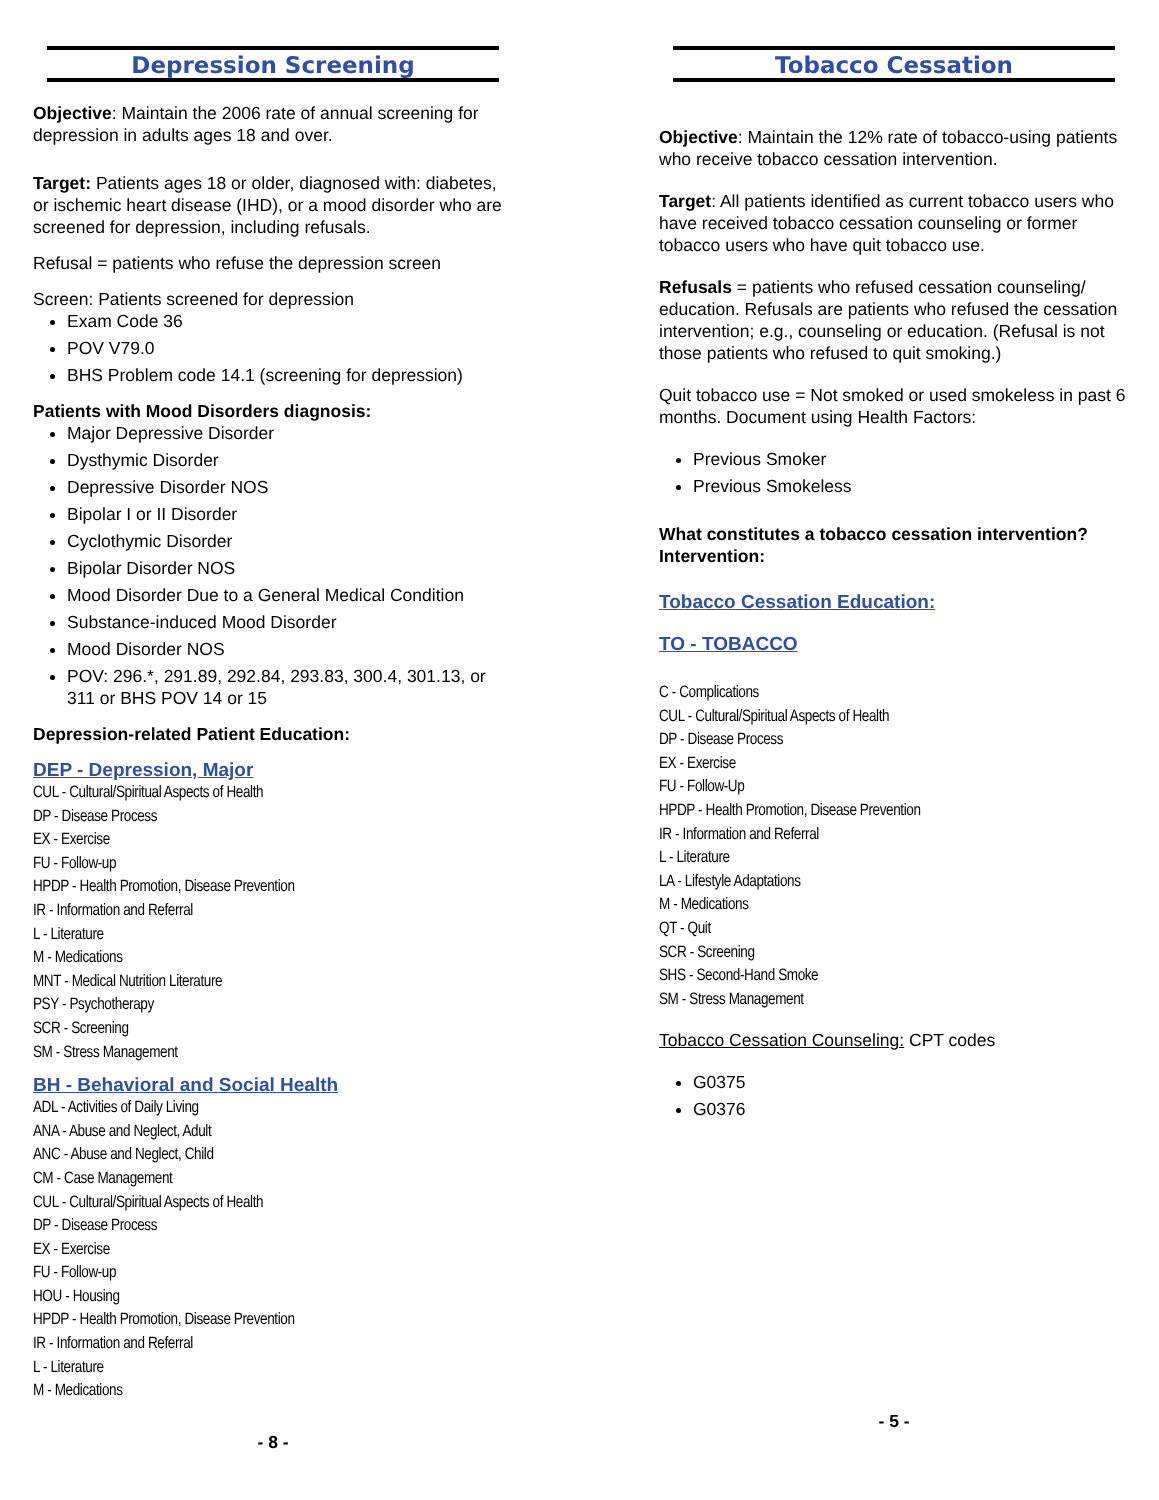Depression Screening
Objective: Maintain the 2006 rate of annual screening for depression in adults ages 18 and over.
Target: Patients ages 18 or older, diagnosed with: diabetes, or ischemic heart disease (IHD), or a mood disorder who are screened for depression, including refusals.
Refusal = patients who refuse the depression screen
Screen: Patients screened for depression
Exam Code 36
POV V79.0
BHS Problem code 14.1 (screening for depression)
Patients with Mood Disorders diagnosis:
Major Depressive Disorder
Dysthymic Disorder
Depressive Disorder NOS
Bipolar I or II Disorder
Cyclothymic Disorder
Bipolar Disorder NOS
Mood Disorder Due to a General Medical Condition
Substance-induced Mood Disorder
Mood Disorder NOS
POV: 296.*, 291.89, 292.84, 293.83, 300.4, 301.13, or 311 or BHS POV 14 or 15
Depression-related Patient Education:
DEP - Depression, Major
CUL - Cultural/Spiritual Aspects of Health
DP - Disease Process
EX - Exercise
FU - Follow-up
HPDP - Health Promotion, Disease Prevention
IR - Information and Referral
L - Literature
M - Medications
MNT - Medical Nutrition Literature
PSY - Psychotherapy
SCR - Screening
SM - Stress Management
BH - Behavioral and Social Health
ADL - Activities of Daily Living
ANA - Abuse and Neglect, Adult
ANC - Abuse and Neglect, Child
CM - Case Management
CUL - Cultural/Spiritual Aspects of Health
DP - Disease Process
EX - Exercise
FU - Follow-up
HOU - Housing
HPDP - Health Promotion, Disease Prevention
IR - Information and Referral
L - Literature
M - Medications
- 8 -
Tobacco Cessation
Objective: Maintain the 12% rate of tobacco-using patients who receive tobacco cessation intervention.
Target: All patients identified as current tobacco users who have received tobacco cessation counseling or former tobacco users who have quit tobacco use.
Refusals = patients who refused cessation counseling/ education. Refusals are patients who refused the cessation intervention; e.g., counseling or education. (Refusal is not those patients who refused to quit smoking.)
Quit tobacco use = Not smoked or used smokeless in past 6 months. Document using Health Factors:
Previous Smoker
Previous Smokeless
What constitutes a tobacco cessation intervention? Intervention:
Tobacco Cessation Education:
TO - TOBACCO
C - Complications
CUL - Cultural/Spiritual Aspects of Health
DP - Disease Process
EX - Exercise
FU - Follow-Up
HPDP - Health Promotion, Disease Prevention
IR - Information and Referral
L - Literature
LA - Lifestyle Adaptations
M - Medications
QT - Quit
SCR - Screening
SHS - Second-Hand Smoke
SM - Stress Management
Tobacco Cessation Counseling: CPT codes
G0375
G0376
- 5 -